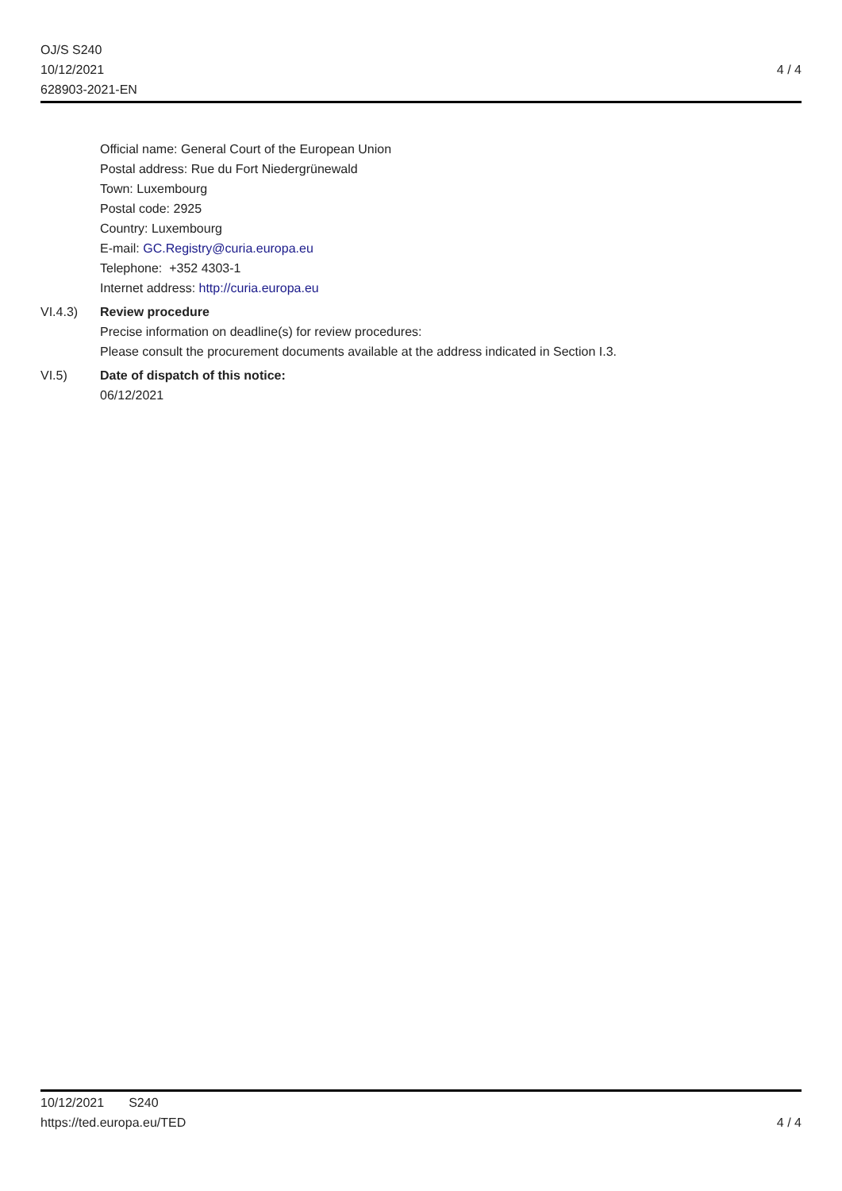4 / 4 OJ/S S240
10/12/2021
628903-2021-EN
Official name: General Court of the European Union
Postal address: Rue du Fort Niedergrünewald
Town: Luxembourg
Postal code: 2925
Country: Luxembourg
E-mail: GC.Registry@curia.europa.eu
Telephone: +352 4303-1
Internet address: http://curia.europa.eu
VI.4.3) Review procedure
Precise information on deadline(s) for review procedures:
Please consult the procurement documents available at the address indicated in Section I.3.
VI.5) Date of dispatch of this notice:
06/12/2021
4 / 4 10/12/2021 S240
https://ted.europa.eu/TED